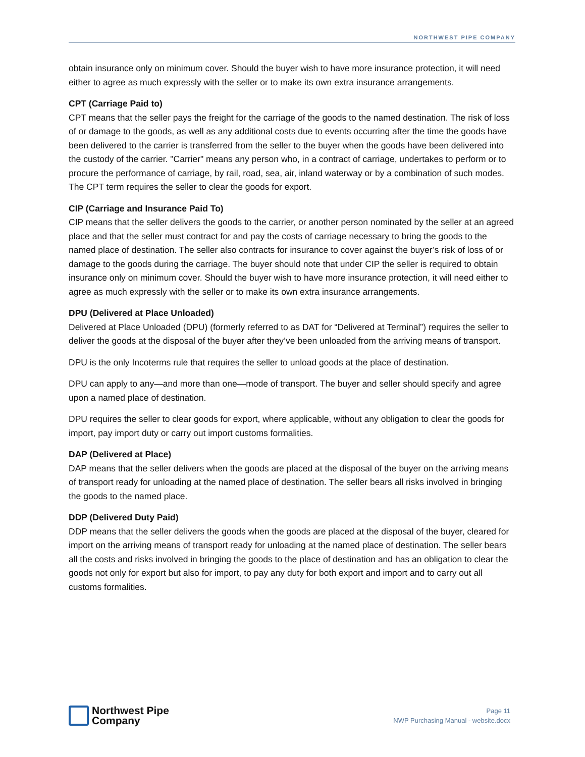NORTHWEST PIPE COMPANY
obtain insurance only on minimum cover. Should the buyer wish to have more insurance protection, it will need either to agree as much expressly with the seller or to make its own extra insurance arrangements.
CPT (Carriage Paid to)
CPT means that the seller pays the freight for the carriage of the goods to the named destination. The risk of loss of or damage to the goods, as well as any additional costs due to events occurring after the time the goods have been delivered to the carrier is transferred from the seller to the buyer when the goods have been delivered into the custody of the carrier. "Carrier" means any person who, in a contract of carriage, undertakes to perform or to procure the performance of carriage, by rail, road, sea, air, inland waterway or by a combination of such modes. The CPT term requires the seller to clear the goods for export.
CIP (Carriage and Insurance Paid To)
CIP means that the seller delivers the goods to the carrier, or another person nominated by the seller at an agreed place and that the seller must contract for and pay the costs of carriage necessary to bring the goods to the named place of destination. The seller also contracts for insurance to cover against the buyer’s risk of loss of or damage to the goods during the carriage. The buyer should note that under CIP the seller is required to obtain insurance only on minimum cover. Should the buyer wish to have more insurance protection, it will need either to agree as much expressly with the seller or to make its own extra insurance arrangements.
DPU (Delivered at Place Unloaded)
Delivered at Place Unloaded (DPU) (formerly referred to as DAT for “Delivered at Terminal”) requires the seller to deliver the goods at the disposal of the buyer after they’ve been unloaded from the arriving means of transport.
DPU is the only Incoterms rule that requires the seller to unload goods at the place of destination.
DPU can apply to any—and more than one—mode of transport. The buyer and seller should specify and agree upon a named place of destination.
DPU requires the seller to clear goods for export, where applicable, without any obligation to clear the goods for import, pay import duty or carry out import customs formalities.
DAP (Delivered at Place)
DAP means that the seller delivers when the goods are placed at the disposal of the buyer on the arriving means of transport ready for unloading at the named place of destination. The seller bears all risks involved in bringing the goods to the named place.
DDP (Delivered Duty Paid)
DDP means that the seller delivers the goods when the goods are placed at the disposal of the buyer, cleared for import on the arriving means of transport ready for unloading at the named place of destination. The seller bears all the costs and risks involved in bringing the goods to the place of destination and has an obligation to clear the goods not only for export but also for import, to pay any duty for both export and import and to carry out all customs formalities.
Northwest Pipe
Company
Page 11
NWP Purchasing Manual - website.docx